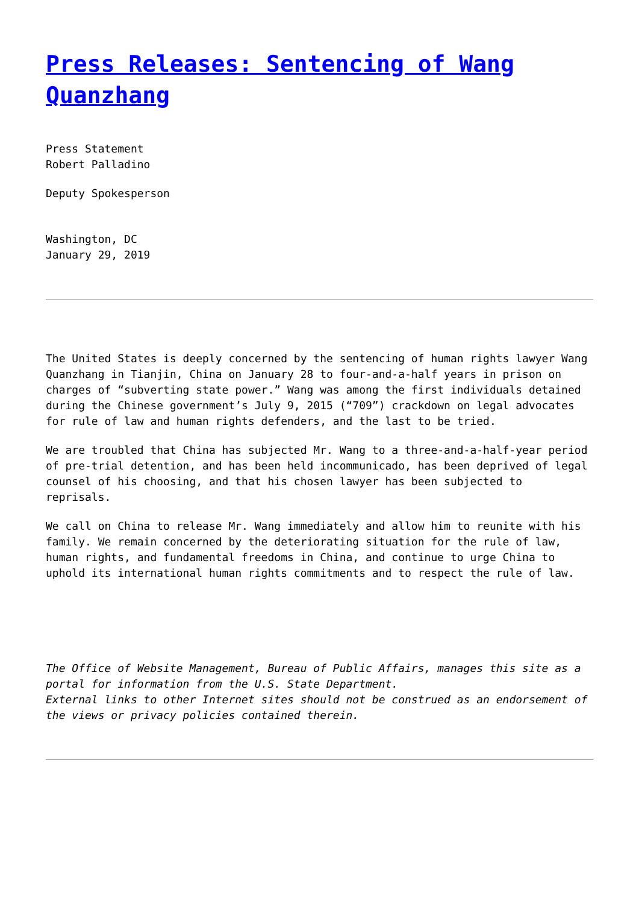Press Releases: Sentencing of Wang Quanzhang
Press Statement
Robert Palladino
Deputy Spokesperson
Washington, DC
January 29, 2019
The United States is deeply concerned by the sentencing of human rights lawyer Wang Quanzhang in Tianjin, China on January 28 to four-and-a-half years in prison on charges of “subverting state power.” Wang was among the first individuals detained during the Chinese government’s July 9, 2015 (“709”) crackdown on legal advocates for rule of law and human rights defenders, and the last to be tried.
We are troubled that China has subjected Mr. Wang to a three-and-a-half-year period of pre-trial detention, and has been held incommunicado, has been deprived of legal counsel of his choosing, and that his chosen lawyer has been subjected to reprisals.
We call on China to release Mr. Wang immediately and allow him to reunite with his family. We remain concerned by the deteriorating situation for the rule of law, human rights, and fundamental freedoms in China, and continue to urge China to uphold its international human rights commitments and to respect the rule of law.
The Office of Website Management, Bureau of Public Affairs, manages this site as a portal for information from the U.S. State Department.
External links to other Internet sites should not be construed as an endorsement of the views or privacy policies contained therein.